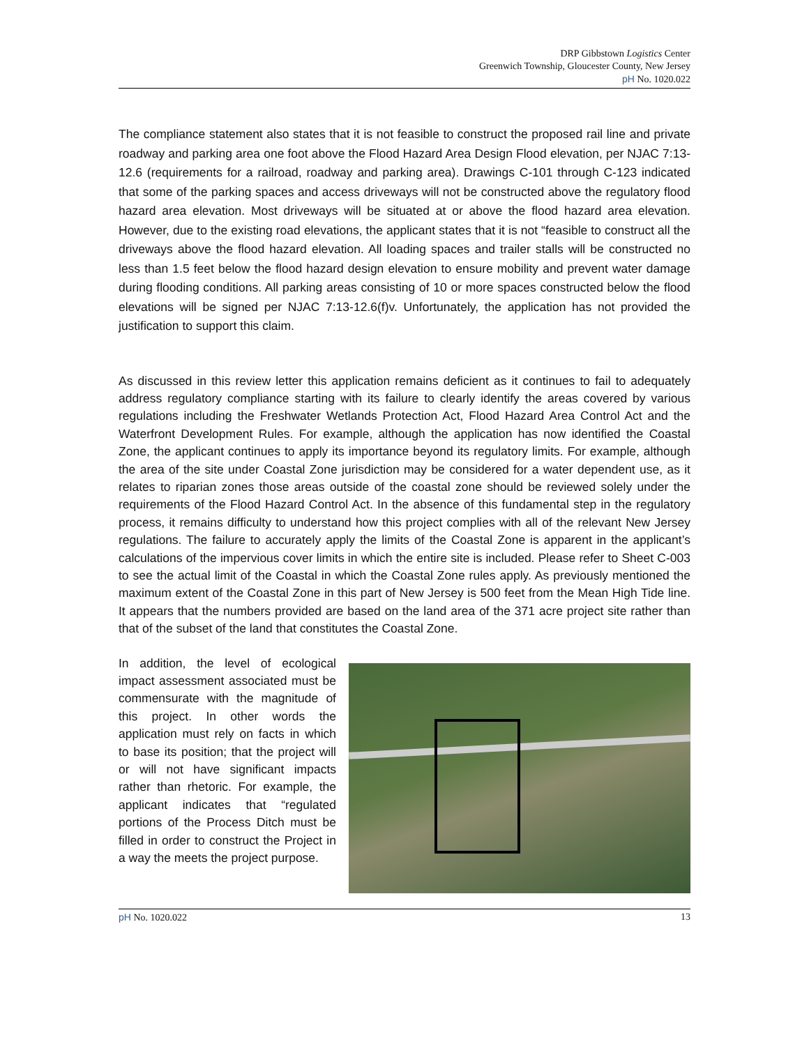DRP Gibbstown Logistics Center
Greenwich Township, Gloucester County, New Jersey
pH No. 1020.022
The compliance statement also states that it is not feasible to construct the proposed rail line and private roadway and parking area one foot above the Flood Hazard Area Design Flood elevation, per NJAC 7:13-12.6 (requirements for a railroad, roadway and parking area). Drawings C-101 through C-123 indicated that some of the parking spaces and access driveways will not be constructed above the regulatory flood hazard area elevation. Most driveways will be situated at or above the flood hazard area elevation. However, due to the existing road elevations, the applicant states that it is not “feasible to construct all the driveways above the flood hazard elevation. All loading spaces and trailer stalls will be constructed no less than 1.5 feet below the flood hazard design elevation to ensure mobility and prevent water damage during flooding conditions. All parking areas consisting of 10 or more spaces constructed below the flood elevations will be signed per NJAC 7:13-12.6(f)v. Unfortunately, the application has not provided the justification to support this claim.
As discussed in this review letter this application remains deficient as it continues to fail to adequately address regulatory compliance starting with its failure to clearly identify the areas covered by various regulations including the Freshwater Wetlands Protection Act, Flood Hazard Area Control Act and the Waterfront Development Rules. For example, although the application has now identified the Coastal Zone, the applicant continues to apply its importance beyond its regulatory limits. For example, although the area of the site under Coastal Zone jurisdiction may be considered for a water dependent use, as it relates to riparian zones those areas outside of the coastal zone should be reviewed solely under the requirements of the Flood Hazard Control Act. In the absence of this fundamental step in the regulatory process, it remains difficulty to understand how this project complies with all of the relevant New Jersey regulations. The failure to accurately apply the limits of the Coastal Zone is apparent in the applicant’s calculations of the impervious cover limits in which the entire site is included. Please refer to Sheet C-003 to see the actual limit of the Coastal in which the Coastal Zone rules apply. As previously mentioned the maximum extent of the Coastal Zone in this part of New Jersey is 500 feet from the Mean High Tide line. It appears that the numbers provided are based on the land area of the 371 acre project site rather than that of the subset of the land that constitutes the Coastal Zone.
In addition, the level of ecological impact assessment associated must be commensurate with the magnitude of this project. In other words the application must rely on facts in which to base its position; that the project will or will not have significant impacts rather than rhetoric. For example, the applicant indicates that “regulated portions of the Process Ditch must be filled in order to construct the Project in a way the meets the project purpose.
pH No. 1020.022 13